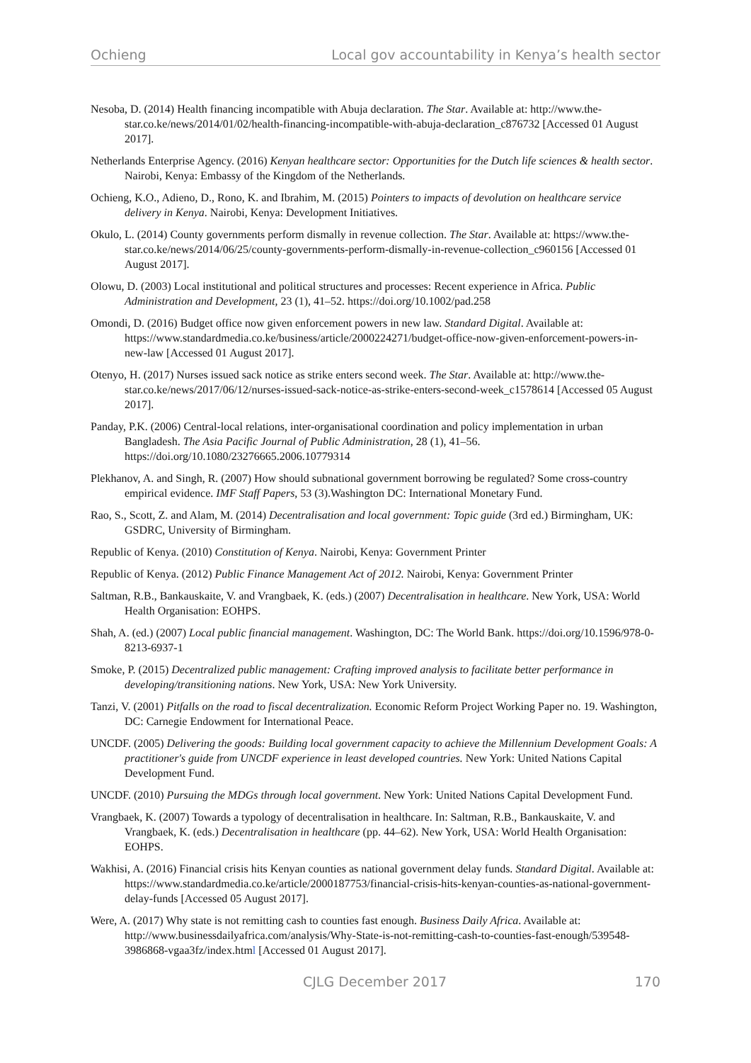Ochieng Local gov accountability in Kenya’s health sector
Nesoba, D. (2014) Health financing incompatible with Abuja declaration. The Star. Available at: http://www.the-star.co.ke/news/2014/01/02/health-financing-incompatible-with-abuja-declaration_c876732 [Accessed 01 August 2017].
Netherlands Enterprise Agency. (2016) Kenyan healthcare sector: Opportunities for the Dutch life sciences & health sector. Nairobi, Kenya: Embassy of the Kingdom of the Netherlands.
Ochieng, K.O., Adieno, D., Rono, K. and Ibrahim, M. (2015) Pointers to impacts of devolution on healthcare service delivery in Kenya. Nairobi, Kenya: Development Initiatives.
Okulo, L. (2014) County governments perform dismally in revenue collection. The Star. Available at: https://www.the-star.co.ke/news/2014/06/25/county-governments-perform-dismally-in-revenue-collection_c960156 [Accessed 01 August 2017].
Olowu, D. (2003) Local institutional and political structures and processes: Recent experience in Africa. Public Administration and Development, 23 (1), 41–52. https://doi.org/10.1002/pad.258
Omondi, D. (2016) Budget office now given enforcement powers in new law. Standard Digital. Available at: https://www.standardmedia.co.ke/business/article/2000224271/budget-office-now-given-enforcement-powers-in-new-law [Accessed 01 August 2017].
Otenyo, H. (2017) Nurses issued sack notice as strike enters second week. The Star. Available at: http://www.the-star.co.ke/news/2017/06/12/nurses-issued-sack-notice-as-strike-enters-second-week_c1578614 [Accessed 05 August 2017].
Panday, P.K. (2006) Central-local relations, inter-organisational coordination and policy implementation in urban Bangladesh. The Asia Pacific Journal of Public Administration, 28 (1), 41–56. https://doi.org/10.1080/23276665.2006.10779314
Plekhanov, A. and Singh, R. (2007) How should subnational government borrowing be regulated? Some cross-country empirical evidence. IMF Staff Papers, 53 (3).Washington DC: International Monetary Fund.
Rao, S., Scott, Z. and Alam, M. (2014) Decentralisation and local government: Topic guide (3rd ed.) Birmingham, UK: GSDRC, University of Birmingham.
Republic of Kenya. (2010) Constitution of Kenya. Nairobi, Kenya: Government Printer
Republic of Kenya. (2012) Public Finance Management Act of 2012. Nairobi, Kenya: Government Printer
Saltman, R.B., Bankauskaite, V. and Vrangbaek, K. (eds.) (2007) Decentralisation in healthcare. New York, USA: World Health Organisation: EOHPS.
Shah, A. (ed.) (2007) Local public financial management. Washington, DC: The World Bank. https://doi.org/10.1596/978-0-8213-6937-1
Smoke, P. (2015) Decentralized public management: Crafting improved analysis to facilitate better performance in developing/transitioning nations. New York, USA: New York University.
Tanzi, V. (2001) Pitfalls on the road to fiscal decentralization. Economic Reform Project Working Paper no. 19. Washington, DC: Carnegie Endowment for International Peace.
UNCDF. (2005) Delivering the goods: Building local government capacity to achieve the Millennium Development Goals: A practitioner's guide from UNCDF experience in least developed countries. New York: United Nations Capital Development Fund.
UNCDF. (2010) Pursuing the MDGs through local government. New York: United Nations Capital Development Fund.
Vrangbaek, K. (2007) Towards a typology of decentralisation in healthcare. In: Saltman, R.B., Bankauskaite, V. and Vrangbaek, K. (eds.) Decentralisation in healthcare (pp. 44–62). New York, USA: World Health Organisation: EOHPS.
Wakhisi, A. (2016) Financial crisis hits Kenyan counties as national government delay funds. Standard Digital. Available at: https://www.standardmedia.co.ke/article/2000187753/financial-crisis-hits-kenyan-counties-as-national-government-delay-funds [Accessed 05 August 2017].
Were, A. (2017) Why state is not remitting cash to counties fast enough. Business Daily Africa. Available at: http://www.businessdailyafrica.com/analysis/Why-State-is-not-remitting-cash-to-counties-fast-enough/539548-3986868-vgaa3fz/index.html [Accessed 01 August 2017].
CJLG December 2017 170